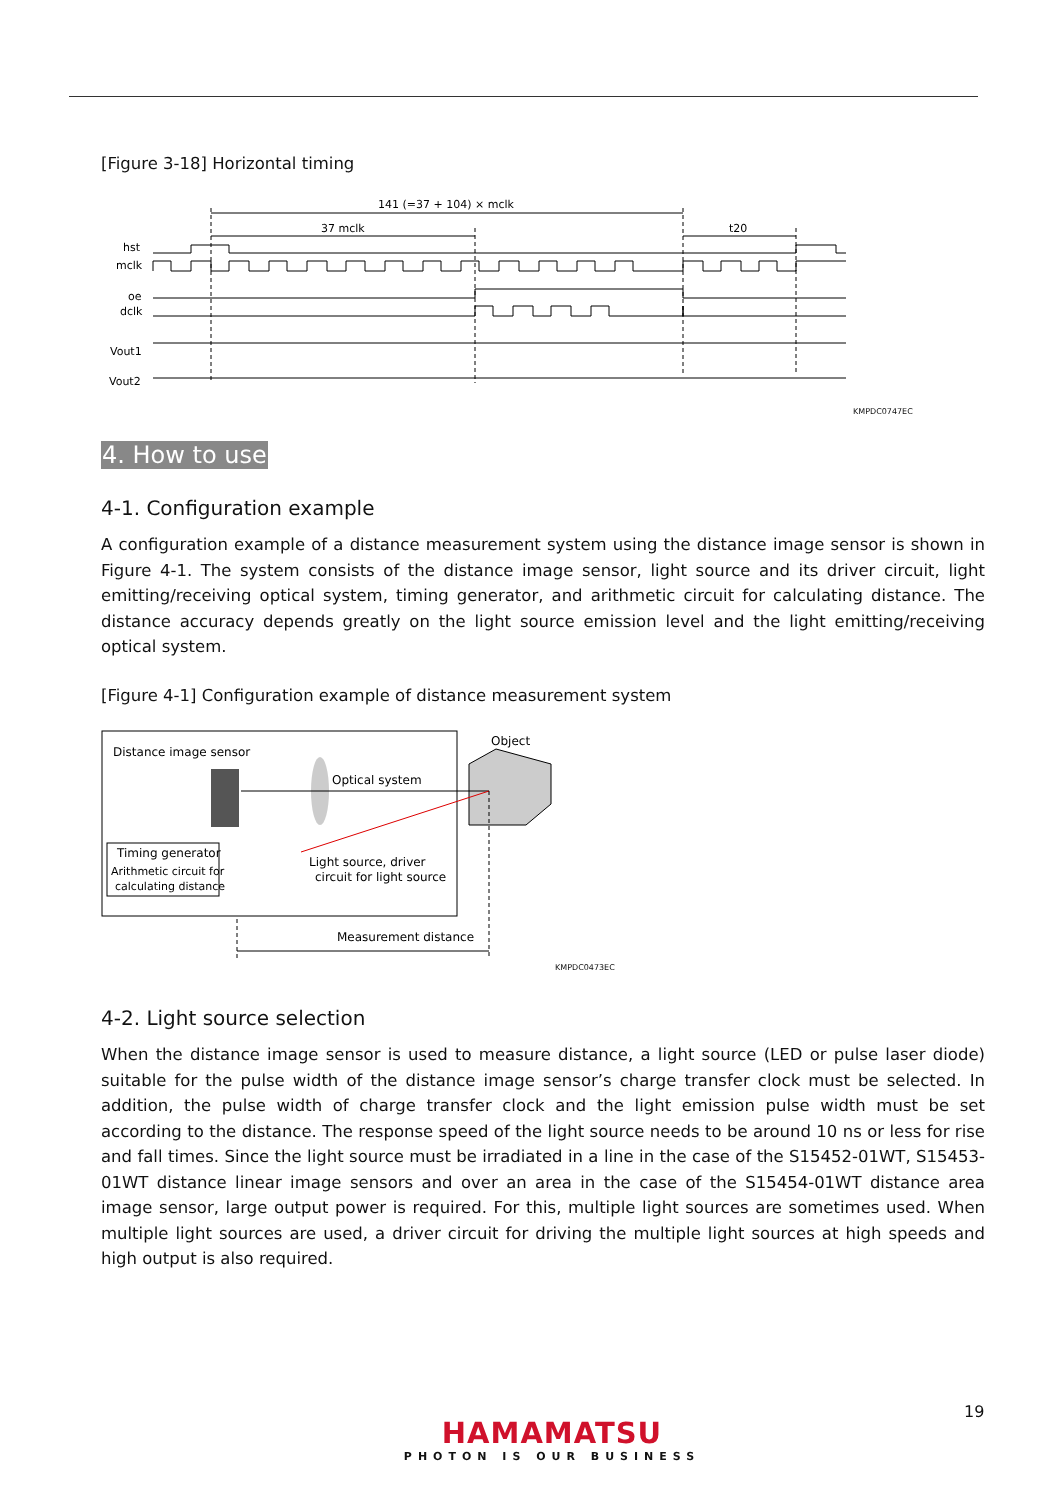[Figure 3-18] Horizontal timing
141 (=37 + 104) × mclk
37 mclk
t20
hst
mclk
oe
dclk
Vout1
Vout2
KMPDC0747EC
4. How to use
4-1. Configuration example
A configuration example of a distance measurement system using the distance image sensor is shown in Figure 4-1. The system consists of the distance image sensor, light source and its driver circuit, light emitting/receiving optical system, timing generator, and arithmetic circuit for calculating distance. The distance accuracy depends greatly on the light source emission level and the light emitting/receiving optical system.
[Figure 4-1] Configuration example of distance measurement system
Distance image sensor
Object
Optical system
Timing generator
Arithmetic circuit for
calculating distance
Light source, driver
circuit for light source
Measurement distance
KMPDC0473EC
4-2. Light source selection
When the distance image sensor is used to measure distance, a light source (LED or pulse laser diode) suitable for the pulse width of the distance image sensor’s charge transfer clock must be selected. In addition, the pulse width of charge transfer clock and the light emission pulse width must be set according to the distance. The response speed of the light source needs to be around 10 ns or less for rise and fall times. Since the light source must be irradiated in a line in the case of the S15452-01WT, S15453-01WT distance linear image sensors and over an area in the case of the S15454-01WT distance area image sensor, large output power is required. For this, multiple light sources are sometimes used. When multiple light sources are used, a driver circuit for driving the multiple light sources at high speeds and high output is also required.
19
HAMAMATSU
PHOTON IS OUR BUSINESS